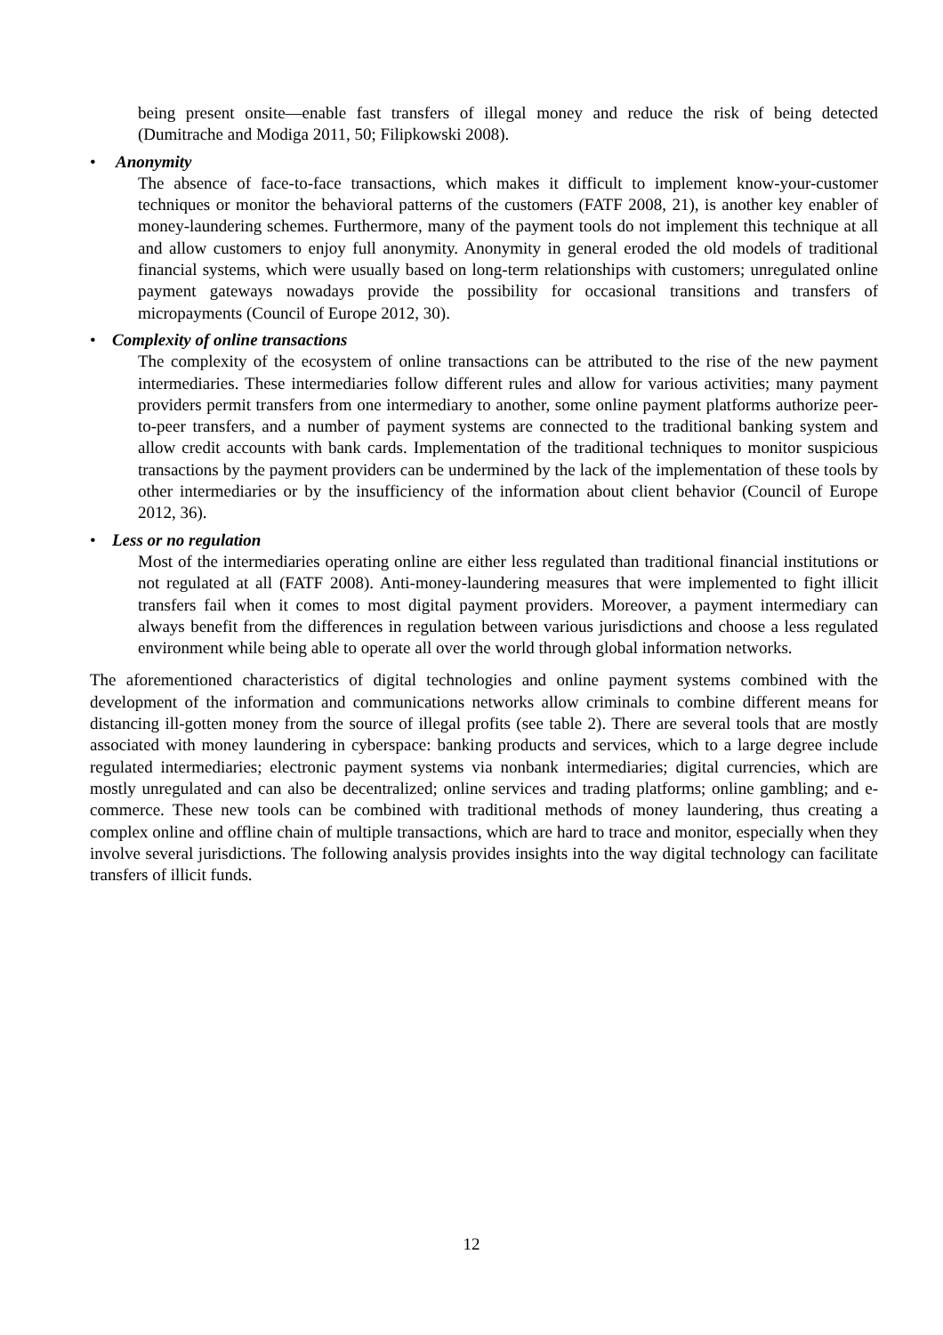being present onsite—enable fast transfers of illegal money and reduce the risk of being detected (Dumitrache and Modiga 2011, 50; Filipkowski 2008).
• Anonymity
The absence of face-to-face transactions, which makes it difficult to implement know-your-customer techniques or monitor the behavioral patterns of the customers (FATF 2008, 21), is another key enabler of money-laundering schemes. Furthermore, many of the payment tools do not implement this technique at all and allow customers to enjoy full anonymity. Anonymity in general eroded the old models of traditional financial systems, which were usually based on long-term relationships with customers; unregulated online payment gateways nowadays provide the possibility for occasional transitions and transfers of micropayments (Council of Europe 2012, 30).
• Complexity of online transactions
The complexity of the ecosystem of online transactions can be attributed to the rise of the new payment intermediaries. These intermediaries follow different rules and allow for various activities; many payment providers permit transfers from one intermediary to another, some online payment platforms authorize peer-to-peer transfers, and a number of payment systems are connected to the traditional banking system and allow credit accounts with bank cards. Implementation of the traditional techniques to monitor suspicious transactions by the payment providers can be undermined by the lack of the implementation of these tools by other intermediaries or by the insufficiency of the information about client behavior (Council of Europe 2012, 36).
• Less or no regulation
Most of the intermediaries operating online are either less regulated than traditional financial institutions or not regulated at all (FATF 2008). Anti-money-laundering measures that were implemented to fight illicit transfers fail when it comes to most digital payment providers. Moreover, a payment intermediary can always benefit from the differences in regulation between various jurisdictions and choose a less regulated environment while being able to operate all over the world through global information networks.
The aforementioned characteristics of digital technologies and online payment systems combined with the development of the information and communications networks allow criminals to combine different means for distancing ill-gotten money from the source of illegal profits (see table 2). There are several tools that are mostly associated with money laundering in cyberspace: banking products and services, which to a large degree include regulated intermediaries; electronic payment systems via nonbank intermediaries; digital currencies, which are mostly unregulated and can also be decentralized; online services and trading platforms; online gambling; and e-commerce. These new tools can be combined with traditional methods of money laundering, thus creating a complex online and offline chain of multiple transactions, which are hard to trace and monitor, especially when they involve several jurisdictions. The following analysis provides insights into the way digital technology can facilitate transfers of illicit funds.
12